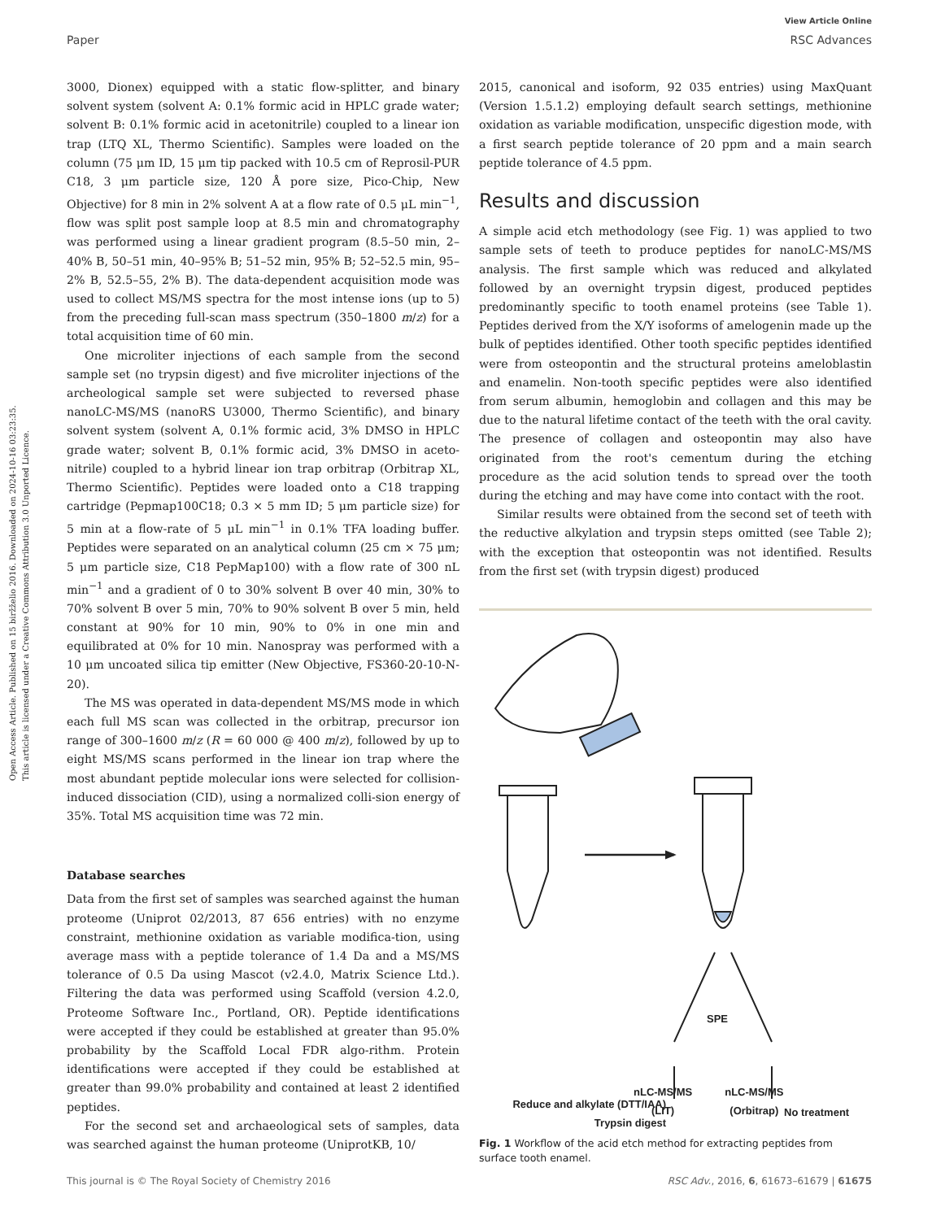Open Access Article. Published on 15 biržželio 2016. Downloaded on 2024-10-16 03:23:35.
This article is licensed under a Creative Commons Attribution 3.0 Unported Licence.
View Article Online
Paper RSC Advances
3000, Dionex) equipped with a static flow-splitter, and binary solvent system (solvent A: 0.1% formic acid in HPLC grade water; solvent B: 0.1% formic acid in acetonitrile) coupled to a linear ion trap (LTQ XL, Thermo Scientific). Samples were loaded on the column (75 μm ID, 15 μm tip packed with 10.5 cm of Reprosil-PUR C18, 3 μm particle size, 120 Å pore size, Pico-Chip, New Objective) for 8 min in 2% solvent A at a flow rate of 0.5 μL min<sup>−1</sup>, flow was split post sample loop at 8.5 min and chromatography was performed using a linear gradient program (8.5–50 min, 2–40% B, 50–51 min, 40–95% B; 51–52 min, 95% B; 52–52.5 min, 95–2% B, 52.5–55, 2% B). The data-dependent acquisition mode was used to collect MS/MS spectra for the most intense ions (up to 5) from the preceding full-scan mass spectrum (350–1800 m/z) for a total acquisition time of 60 min.
One microliter injections of each sample from the second sample set (no trypsin digest) and five microliter injections of the archeological sample set were subjected to reversed phase nanoLC-MS/MS (nanoRS U3000, Thermo Scientific), and binary solvent system (solvent A, 0.1% formic acid, 3% DMSO in HPLC grade water; solvent B, 0.1% formic acid, 3% DMSO in aceto-nitrile) coupled to a hybrid linear ion trap orbitrap (Orbitrap XL, Thermo Scientific). Peptides were loaded onto a C18 trapping cartridge (Pepmap100C18; 0.3 × 5 mm ID; 5 μm particle size) for 5 min at a flow-rate of 5 μL min<sup>−1</sup> in 0.1% TFA loading buffer. Peptides were separated on an analytical column (25 cm × 75 μm; 5 μm particle size, C18 PepMap100) with a flow rate of 300 nL min<sup>−1</sup> and a gradient of 0 to 30% solvent B over 40 min, 30% to 70% solvent B over 5 min, 70% to 90% solvent B over 5 min, held constant at 90% for 10 min, 90% to 0% in one min and equilibrated at 0% for 10 min. Nanospray was performed with a 10 μm uncoated silica tip emitter (New Objective, FS360-20-10-N-20).
The MS was operated in data-dependent MS/MS mode in which each full MS scan was collected in the orbitrap, precursor ion range of 300–1600 m/z (R = 60 000 @ 400 m/z), followed by up to eight MS/MS scans performed in the linear ion trap where the most abundant peptide molecular ions were selected for collision-induced dissociation (CID), using a normalized colli-sion energy of 35%. Total MS acquisition time was 72 min.
Database searches
Data from the first set of samples was searched against the human proteome (Uniprot 02/2013, 87 656 entries) with no enzyme constraint, methionine oxidation as variable modifica-tion, using average mass with a peptide tolerance of 1.4 Da and a MS/MS tolerance of 0.5 Da using Mascot (v2.4.0, Matrix Science Ltd.). Filtering the data was performed using Scaffold (version 4.2.0, Proteome Software Inc., Portland, OR). Peptide identifications were accepted if they could be established at greater than 95.0% probability by the Scaffold Local FDR algo-rithm. Protein identifications were accepted if they could be established at greater than 99.0% probability and contained at least 2 identified peptides.
For the second set and archaeological sets of samples, data was searched against the human proteome (UniprotKB, 10/
2015, canonical and isoform, 92 035 entries) using MaxQuant (Version 1.5.1.2) employing default search settings, methionine oxidation as variable modification, unspecific digestion mode, with a first search peptide tolerance of 20 ppm and a main search peptide tolerance of 4.5 ppm.
Results and discussion
A simple acid etch methodology (see Fig. 1) was applied to two sample sets of teeth to produce peptides for nanoLC-MS/MS analysis. The first sample which was reduced and alkylated followed by an overnight trypsin digest, produced peptides predominantly specific to tooth enamel proteins (see Table 1). Peptides derived from the X/Y isoforms of amelogenin made up the bulk of peptides identified. Other tooth specific peptides identified were from osteopontin and the structural proteins ameloblastin and enamelin. Non-tooth specific peptides were also identified from serum albumin, hemoglobin and collagen and this may be due to the natural lifetime contact of the teeth with the oral cavity. The presence of collagen and osteopontin may also have originated from the root's cementum during the etching procedure as the acid solution tends to spread over the tooth during the etching and may have come into contact with the root.
Similar results were obtained from the second set of teeth with the reductive alkylation and trypsin steps omitted (see Table 2); with the exception that osteopontin was not identified. Results from the first set (with trypsin digest) produced
SPE
Reduce and alkylate (DTT/IAA)
Trypsin digest
No treatment
nLC-MS/MS
(LIT)
nLC-MS/MS
(Orbitrap)
Fig. 1 Workflow of the acid etch method for extracting peptides from surface tooth enamel.
This journal is © The Royal Society of Chemistry 2016 RSC Adv., 2016, 6, 61673–61679 | 61675